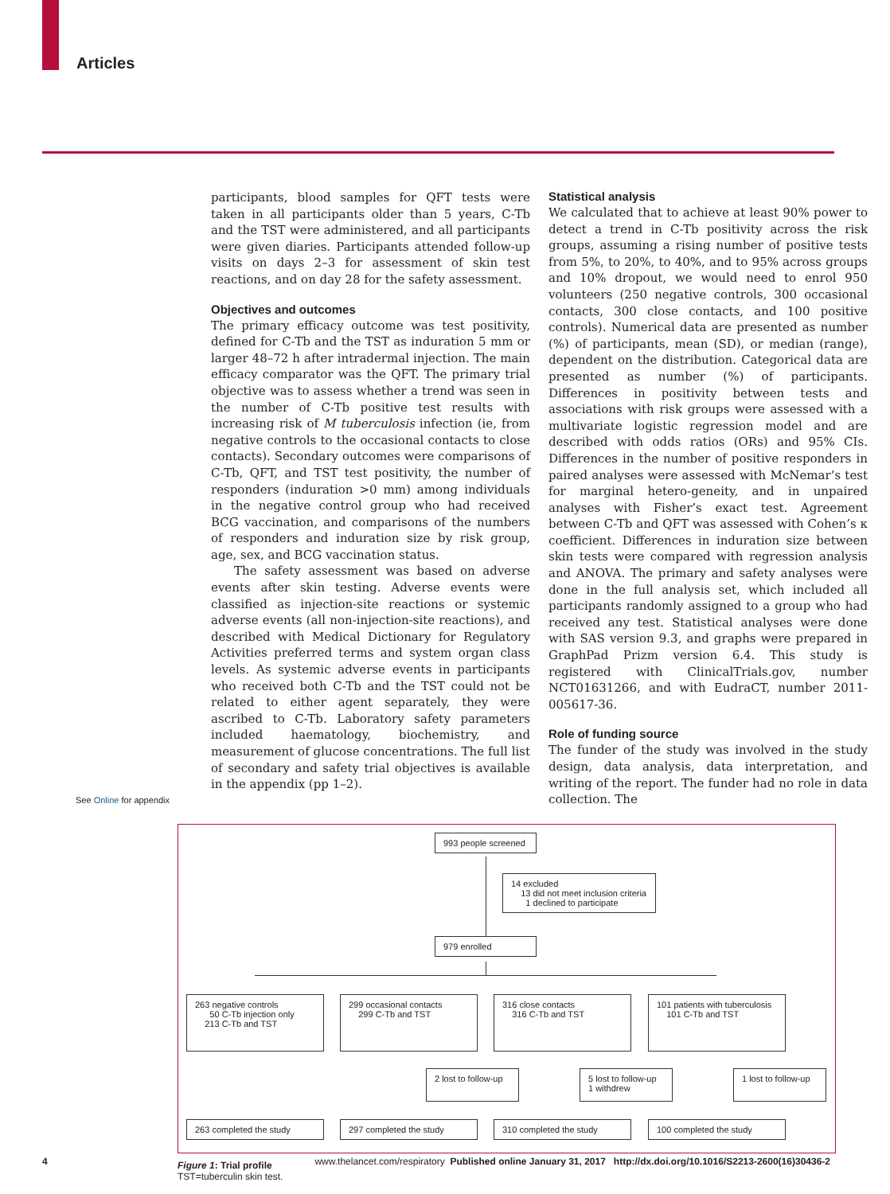Articles
See Online for appendix
participants, blood samples for QFT tests were taken in all participants older than 5 years, C-Tb and the TST were administered, and all participants were given diaries. Participants attended follow-up visits on days 2–3 for assessment of skin test reactions, and on day 28 for the safety assessment.
Objectives and outcomes
The primary efficacy outcome was test positivity, defined for C-Tb and the TST as induration 5 mm or larger 48–72 h after intradermal injection. The main efficacy comparator was the QFT. The primary trial objective was to assess whether a trend was seen in the number of C-Tb positive test results with increasing risk of M tuberculosis infection (ie, from negative controls to the occasional contacts to close contacts). Secondary outcomes were comparisons of C-Tb, QFT, and TST test positivity, the number of responders (induration >0 mm) among individuals in the negative control group who had received BCG vaccination, and comparisons of the numbers of responders and induration size by risk group, age, sex, and BCG vaccination status.
The safety assessment was based on adverse events after skin testing. Adverse events were classified as injection-site reactions or systemic adverse events (all non-injection-site reactions), and described with Medical Dictionary for Regulatory Activities preferred terms and system organ class levels. As systemic adverse events in participants who received both C-Tb and the TST could not be related to either agent separately, they were ascribed to C-Tb. Laboratory safety parameters included haematology, biochemistry, and measurement of glucose concentrations. The full list of secondary and safety trial objectives is available in the appendix (pp 1–2).
Statistical analysis
We calculated that to achieve at least 90% power to detect a trend in C-Tb positivity across the risk groups, assuming a rising number of positive tests from 5%, to 20%, to 40%, and to 95% across groups and 10% dropout, we would need to enrol 950 volunteers (250 negative controls, 300 occasional contacts, 300 close contacts, and 100 positive controls). Numerical data are presented as number (%) of participants, mean (SD), or median (range), dependent on the distribution. Categorical data are presented as number (%) of participants. Differences in positivity between tests and associations with risk groups were assessed with a multivariate logistic regression model and are described with odds ratios (ORs) and 95% CIs. Differences in the number of positive responders in paired analyses were assessed with McNemar’s test for marginal hetero-geneity, and in unpaired analyses with Fisher’s exact test. Agreement between C-Tb and QFT was assessed with Cohen’s κ coefficient. Differences in induration size between skin tests were compared with regression analysis and ANOVA. The primary and safety analyses were done in the full analysis set, which included all participants randomly assigned to a group who had received any test. Statistical analyses were done with SAS version 9.3, and graphs were prepared in GraphPad Prizm version 6.4. This study is registered with ClinicalTrials.gov, number NCT01631266, and with EudraCT, number 2011-005617-36.
Role of funding source
The funder of the study was involved in the study design, data analysis, data interpretation, and writing of the report. The funder had no role in data collection. The
993 people screened
14 excluded
13 did not meet inclusion criteria
1 declined to participate
979 enrolled
263 negative controls
50 C-Tb injection only
213 C-Tb and TST
299 occasional contacts
299 C-Tb and TST
316 close contacts
316 C-Tb and TST
101 patients with tuberculosis
101 C-Tb and TST
2 lost to follow-up
5 lost to follow-up
1 withdrew
1 lost to follow-up
263 completed the study 297 completed the study 310 completed the study 100 completed the study
Figure 1: Trial profile
TST=tuberculin skin test.
4 www.thelancet.com/respiratory Published online January 31, 2017 http://dx.doi.org/10.1016/S2213-2600(16)30436-2